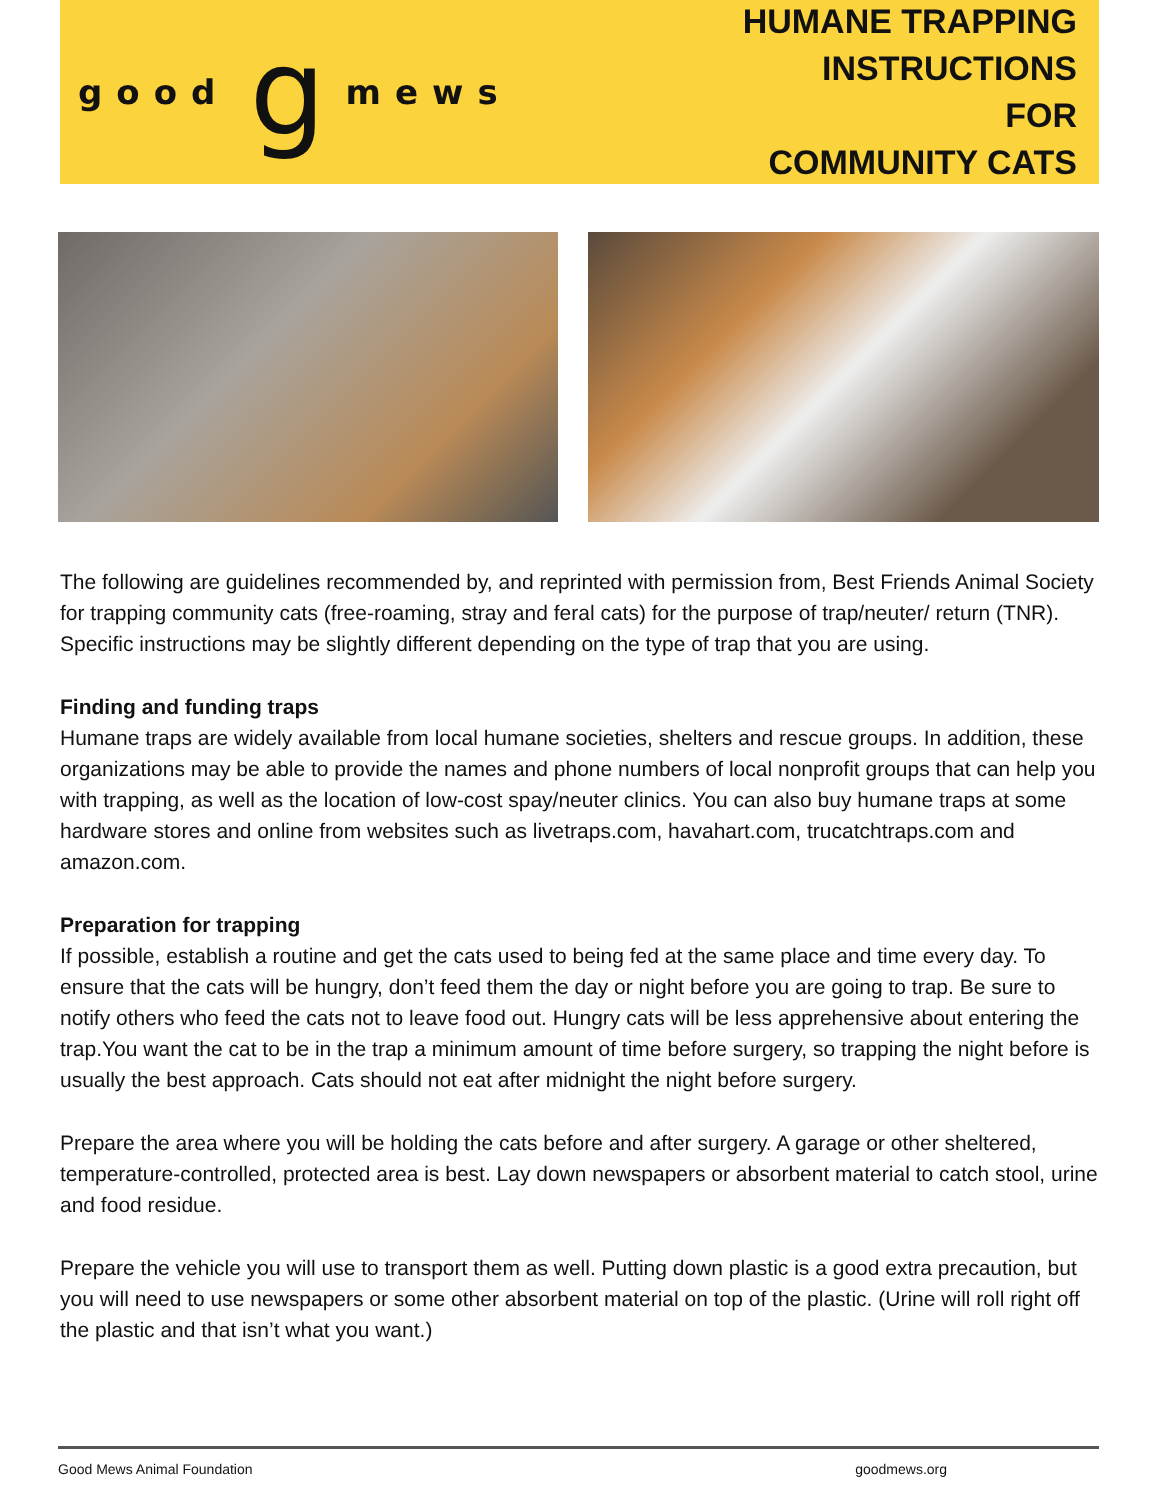good g mews
HUMANE TRAPPING INSTRUCTIONS
FOR
COMMUNITY CATS
The following are guidelines recommended by, and reprinted with permission from, Best Friends Animal Society for trapping community cats (free-roaming, stray and feral cats) for the purpose of trap/neuter/ return (TNR). Specific instructions may be slightly different depending on the type of trap that you are using.
Finding and funding traps
Humane traps are widely available from local humane societies, shelters and rescue groups. In addition, these organizations may be able to provide the names and phone numbers of local nonprofit groups that can help you with trapping, as well as the location of low-cost spay/neuter clinics. You can also buy humane traps at some hardware stores and online from websites such as livetraps.com, havahart.com, trucatchtraps.com and amazon.com.
Preparation for trapping
If possible, establish a routine and get the cats used to being fed at the same place and time every day. To ensure that the cats will be hungry, don’t feed them the day or night before you are going to trap. Be sure to notify others who feed the cats not to leave food out. Hungry cats will be less apprehensive about entering the trap.You want the cat to be in the trap a minimum amount of time before surgery, so trapping the night before is usually the best approach. Cats should not eat after midnight the night before surgery.
Prepare the area where you will be holding the cats before and after surgery. A garage or other sheltered, temperature-controlled, protected area is best. Lay down newspapers or absorbent material to catch stool, urine and food residue.
Prepare the vehicle you will use to transport them as well. Putting down plastic is a good extra precaution, but you will need to use newspapers or some other absorbent material on top of the plastic. (Urine will roll right off the plastic and that isn’t what you want.)
Good Mews Animal Foundation goodmews.org